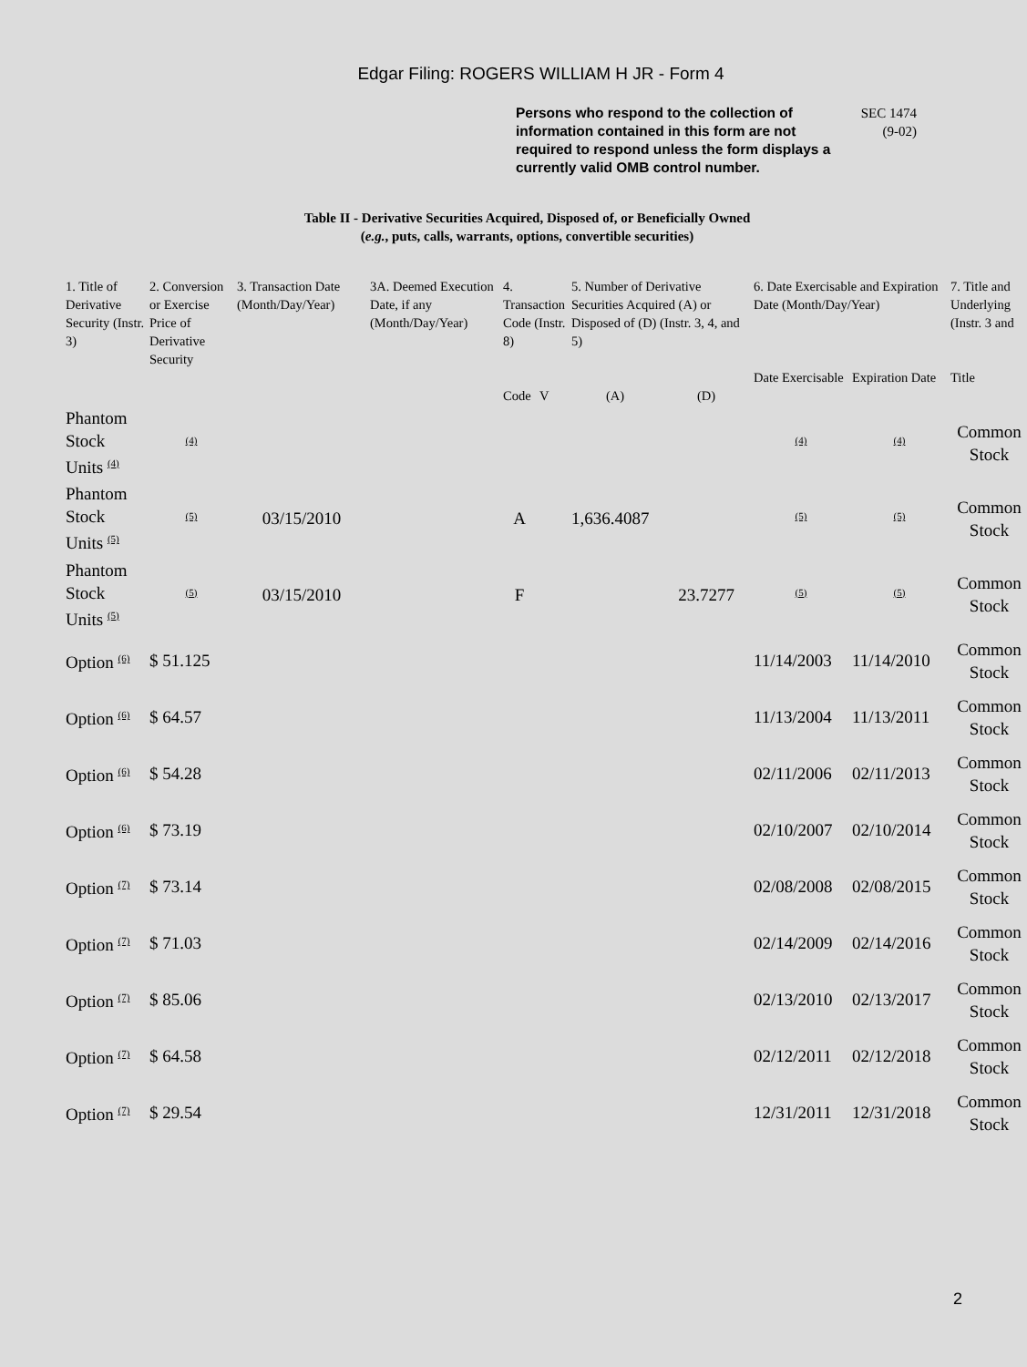Edgar Filing: ROGERS WILLIAM H JR - Form 4
Persons who respond to the collection of information contained in this form are not required to respond unless the form displays a currently valid OMB control number.
SEC 1474
(9-02)
Table II - Derivative Securities Acquired, Disposed of, or Beneficially Owned
(e.g., puts, calls, warrants, options, convertible securities)
| 1. Title of Derivative Security (Instr. 3) | 2. Conversion or Exercise Price of Derivative Security | 3. Transaction Date (Month/Day/Year) | 3A. Deemed Execution Date, if any (Month/Day/Year) | 4. Transaction Code (Instr. 8) | | 5. Number of Derivative Securities Acquired (A) or Disposed of (D) (Instr. 3, 4, and 5) | | 6. Date Exercisable and Expiration Date (Month/Day/Year) | | 7. Title and Underlying (Instr. 3 and |
| --- | --- | --- | --- | --- | --- | --- | --- | --- | --- | --- |
| | | | | | | | | Date Exercisable | Expiration Date | Title |
| | | | | Code | V | (A) | (D) | | | |
| Phantom Stock Units <sup>(4)</sup> | <sup>(4)</sup> | | | | | | | <sup>(4)</sup> | <sup>(4)</sup> | Common Stock |
| Phantom Stock Units <sup>(5)</sup> | <sup>(5)</sup> | 03/15/2010 | | A | | 1,636.4087 | | <sup>(5)</sup> | <sup>(5)</sup> | Common Stock |
| Phantom Stock Units <sup>(5)</sup> | <sup>(5)</sup> | 03/15/2010 | | F | | | 23.7277 | <sup>(5)</sup> | <sup>(5)</sup> | Common Stock |
| Option <sup>(6)</sup> | $ 51.125 | | | | | | | 11/14/2003 | 11/14/2010 | Common Stock |
| Option <sup>(6)</sup> | $ 64.57 | | | | | | | 11/13/2004 | 11/13/2011 | Common Stock |
| Option <sup>(6)</sup> | $ 54.28 | | | | | | | 02/11/2006 | 02/11/2013 | Common Stock |
| Option <sup>(6)</sup> | $ 73.19 | | | | | | | 02/10/2007 | 02/10/2014 | Common Stock |
| Option <sup>(7)</sup> | $ 73.14 | | | | | | | 02/08/2008 | 02/08/2015 | Common Stock |
| Option <sup>(7)</sup> | $ 71.03 | | | | | | | 02/14/2009 | 02/14/2016 | Common Stock |
| Option <sup>(7)</sup> | $ 85.06 | | | | | | | 02/13/2010 | 02/13/2017 | Common Stock |
| Option <sup>(7)</sup> | $ 64.58 | | | | | | | 02/12/2011 | 02/12/2018 | Common Stock |
| Option <sup>(7)</sup> | $ 29.54 | | | | | | | 12/31/2011 | 12/31/2018 | Common Stock |
2